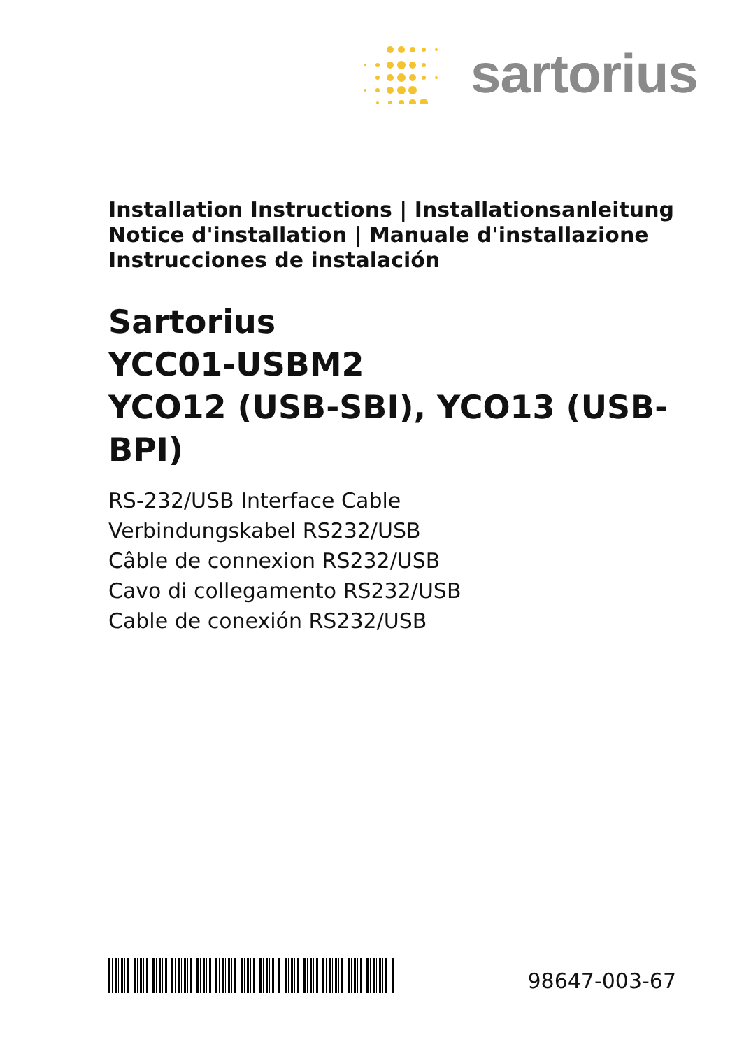sartorius
Installation Instructions | Installationsanleitung
Notice d'installation | Manuale d'installazione
Instrucciones de instalación
Sartorius
YCC01-USBM2
YCO12 (USB-SBI), YCO13 (USB-BPI)
RS-232/USB Interface Cable
Verbindungskabel RS232/USB
Câble de connexion RS232/USB
Cavo di collegamento RS232/USB
Cable de conexión RS232/USB
98647-003-67